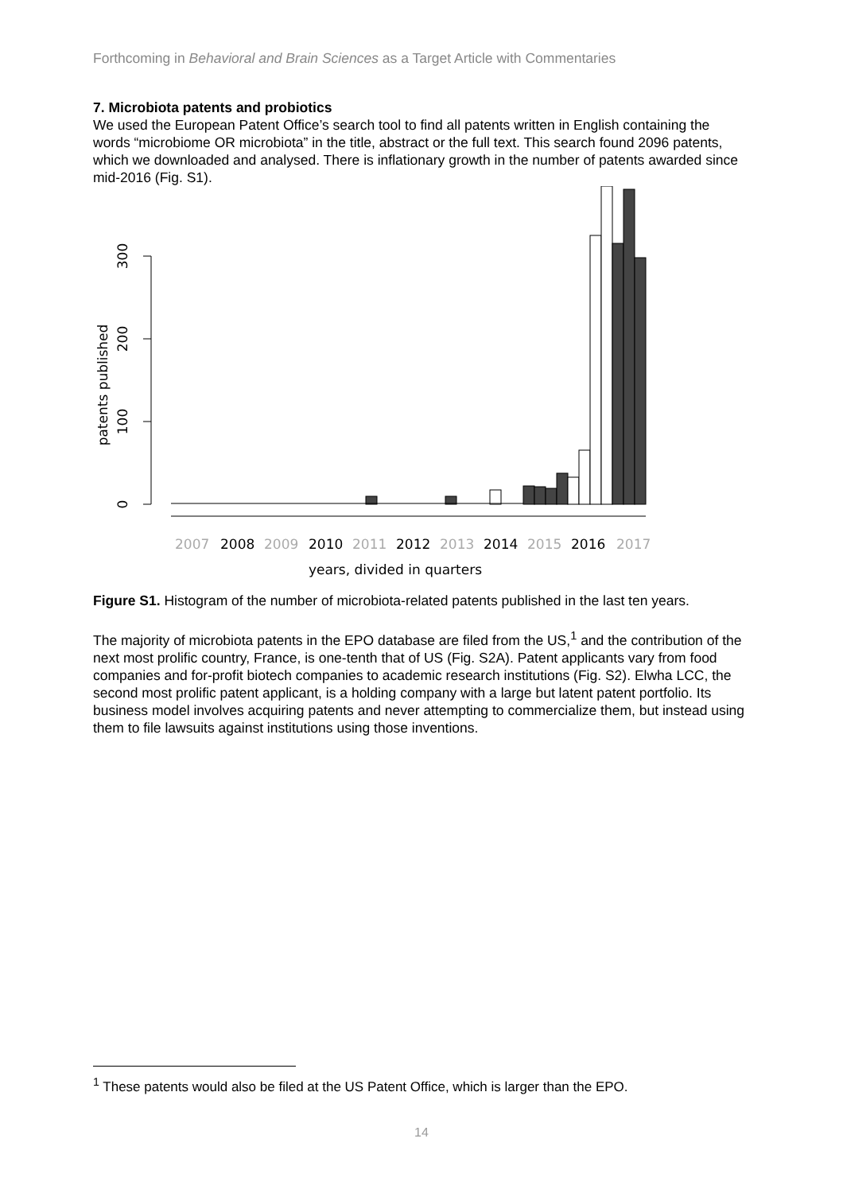Forthcoming in Behavioral and Brain Sciences as a Target Article with Commentaries
7. Microbiota patents and probiotics
We used the European Patent Office’s search tool to find all patents written in English containing the words “microbiome OR microbiota” in the title, abstract or the full text. This search found 2096 patents, which we downloaded and analysed. There is inflationary growth in the number of patents awarded since mid-2016 (Fig. S1).
0
100
200
300
patents published
2007
2009
2011
2013
2015
2017
2008
2010
2012
2014
2016
years, divided in quarters
Figure S1. Histogram of the number of microbiota-related patents published in the last ten years.
The majority of microbiota patents in the EPO database are filed from the US,<sup>1</sup> and the contribution of the next most prolific country, France, is one-tenth that of US (Fig. S2A). Patent applicants vary from food companies and for-profit biotech companies to academic research institutions (Fig. S2). Elwha LCC, the second most prolific patent applicant, is a holding company with a large but latent patent portfolio. Its business model involves acquiring patents and never attempting to commercialize them, but instead using them to file lawsuits against institutions using those inventions.
<sup>1</sup> These patents would also be filed at the US Patent Office, which is larger than the EPO.
14